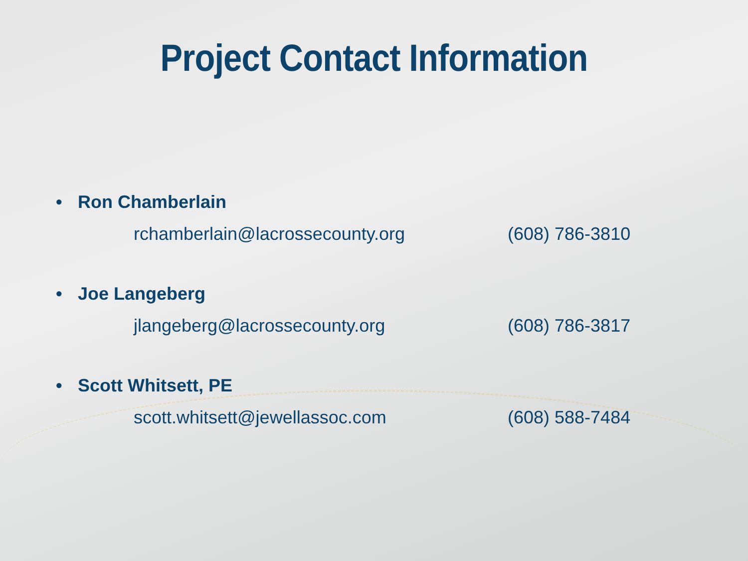Project Contact Information
• Ron Chamberlain
rchamberlain@lacrossecounty.org (608) 786-3810
• Joe Langeberg
jlangeberg@lacrossecounty.org (608) 786-3817
• Scott Whitsett, PE
scott.whitsett@jewellassoc.com (608) 588-7484